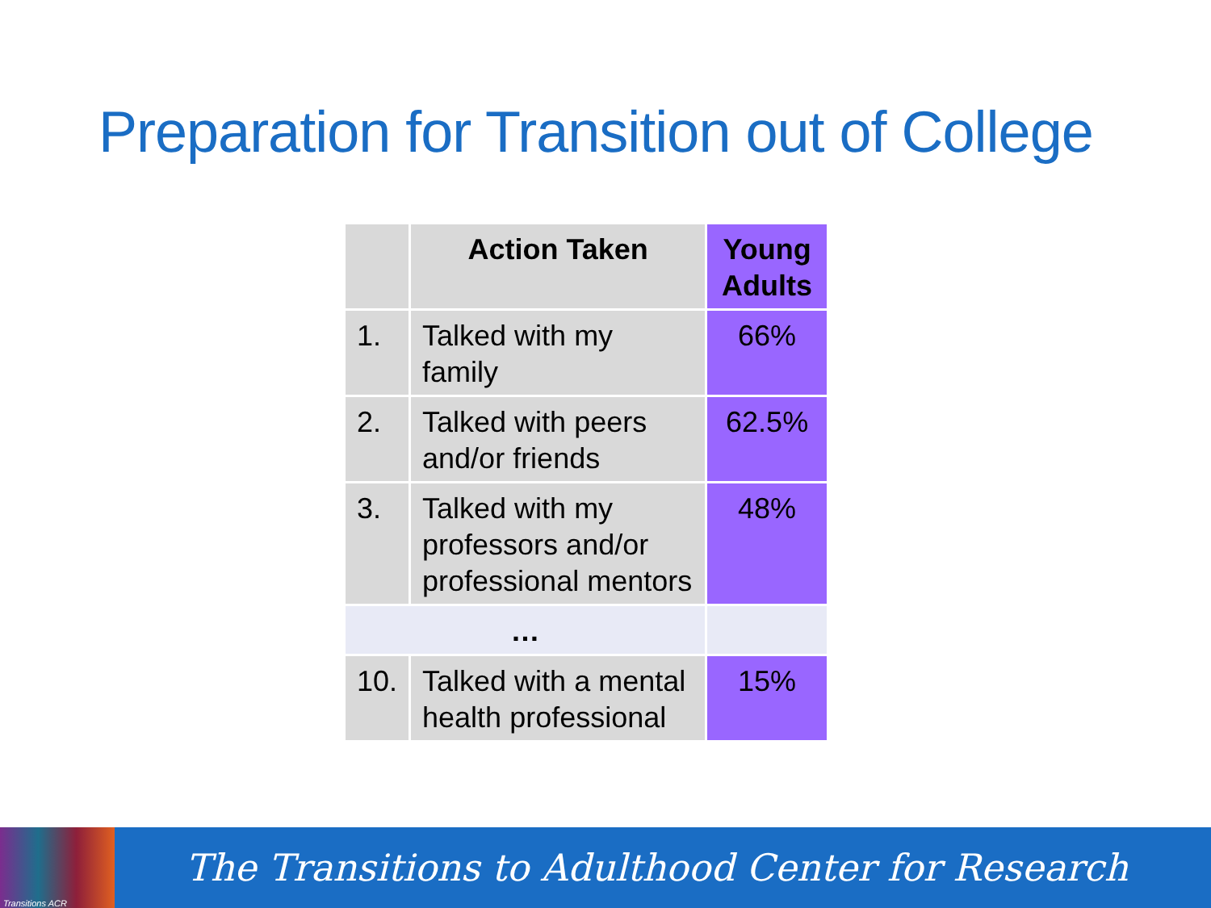Preparation for Transition out of College
| | Action Taken | Young Adults |
| --- | --- | --- |
| 1. | Talked with my family | 66% |
| 2. | Talked with peers and/or friends | 62.5% |
| 3. | Talked with my professors and/or professional mentors | 48% |
| … | | |
| 10. | Talked with a mental health professional | 15% |
Transitions ACR
The Transitions to Adulthood Center for Research